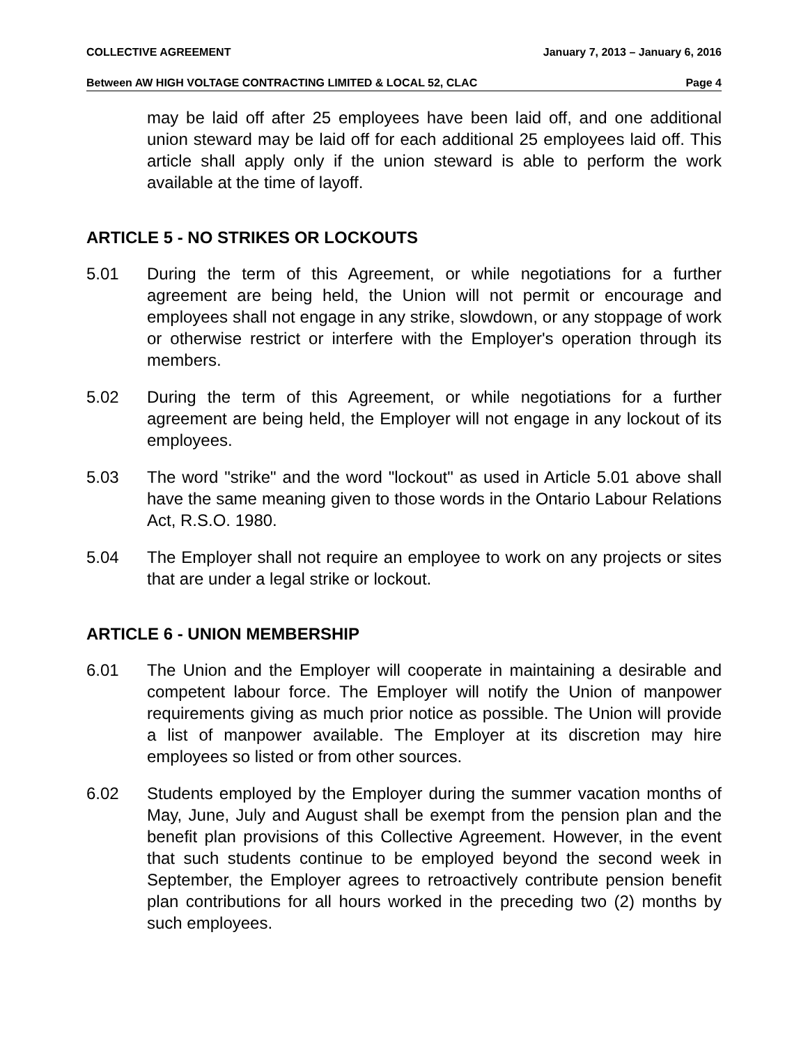COLLECTIVE AGREEMENT January 7, 2013 – January 6, 2016
Between AW HIGH VOLTAGE CONTRACTING LIMITED & LOCAL 52, CLAC Page 4
may be laid off after 25 employees have been laid off, and one additional union steward may be laid off for each additional 25 employees laid off. This article shall apply only if the union steward is able to perform the work available at the time of layoff.
ARTICLE 5 - NO STRIKES OR LOCKOUTS
5.01 During the term of this Agreement, or while negotiations for a further agreement are being held, the Union will not permit or encourage and employees shall not engage in any strike, slowdown, or any stoppage of work or otherwise restrict or interfere with the Employer's operation through its members.
5.02 During the term of this Agreement, or while negotiations for a further agreement are being held, the Employer will not engage in any lockout of its employees.
5.03 The word "strike" and the word "lockout" as used in Article 5.01 above shall have the same meaning given to those words in the Ontario Labour Relations Act, R.S.O. 1980.
5.04 The Employer shall not require an employee to work on any projects or sites that are under a legal strike or lockout.
ARTICLE 6 - UNION MEMBERSHIP
6.01 The Union and the Employer will cooperate in maintaining a desirable and competent labour force. The Employer will notify the Union of manpower requirements giving as much prior notice as possible. The Union will provide a list of manpower available. The Employer at its discretion may hire employees so listed or from other sources.
6.02 Students employed by the Employer during the summer vacation months of May, June, July and August shall be exempt from the pension plan and the benefit plan provisions of this Collective Agreement. However, in the event that such students continue to be employed beyond the second week in September, the Employer agrees to retroactively contribute pension benefit plan contributions for all hours worked in the preceding two (2) months by such employees.